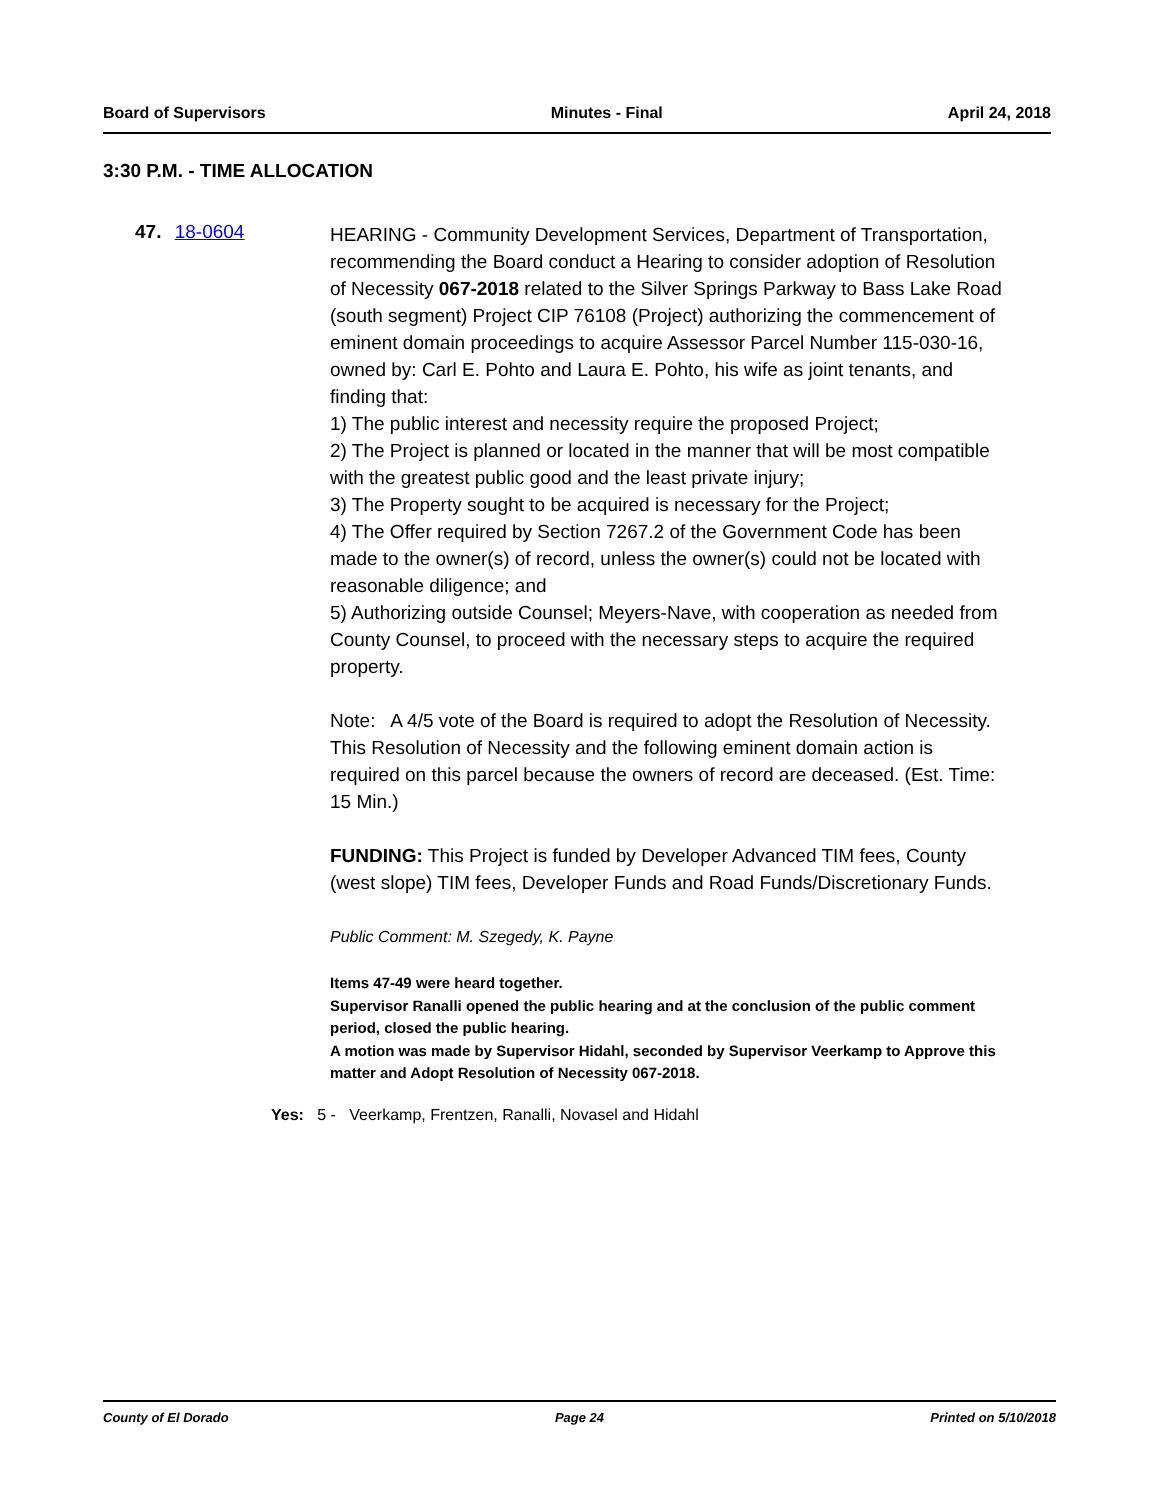Board of Supervisors Minutes - Final April 24, 2018
3:30 P.M. - TIME ALLOCATION
47. 18-0604
HEARING - Community Development Services, Department of Transportation, recommending the Board conduct a Hearing to consider adoption of Resolution of Necessity 067-2018 related to the Silver Springs Parkway to Bass Lake Road (south segment) Project CIP 76108 (Project) authorizing the commencement of eminent domain proceedings to acquire Assessor Parcel Number 115-030-16, owned by: Carl E. Pohto and Laura E. Pohto, his wife as joint tenants, and finding that:
1) The public interest and necessity require the proposed Project;
2) The Project is planned or located in the manner that will be most compatible with the greatest public good and the least private injury;
3) The Property sought to be acquired is necessary for the Project;
4) The Offer required by Section 7267.2 of the Government Code has been made to the owner(s) of record, unless the owner(s) could not be located with reasonable diligence; and
5) Authorizing outside Counsel; Meyers-Nave, with cooperation as needed from County Counsel, to proceed with the necessary steps to acquire the required property.
Note: A 4/5 vote of the Board is required to adopt the Resolution of Necessity. This Resolution of Necessity and the following eminent domain action is required on this parcel because the owners of record are deceased. (Est. Time: 15 Min.)
FUNDING: This Project is funded by Developer Advanced TIM fees, County (west slope) TIM fees, Developer Funds and Road Funds/Discretionary Funds.
Public Comment: M. Szegedy, K. Payne
Items 47-49 were heard together.
Supervisor Ranalli opened the public hearing and at the conclusion of the public comment period, closed the public hearing.
A motion was made by Supervisor Hidahl, seconded by Supervisor Veerkamp to Approve this matter and Adopt Resolution of Necessity 067-2018.
Yes: 5 - Veerkamp, Frentzen, Ranalli, Novasel and Hidahl
County of El Dorado Page 24 Printed on 5/10/2018